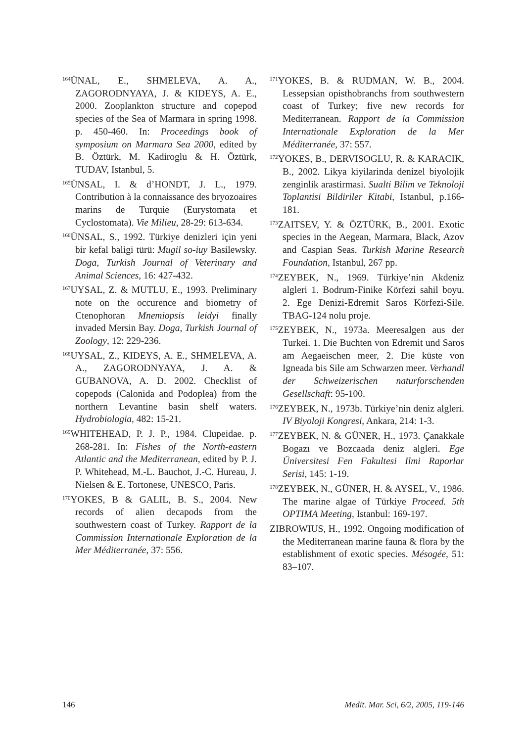<sup>164</sup> ÜNAL, E., SHMELEVA, A. A., ZAGORODNYAYA, J. & KIDEYS, A. E., 2000. Zooplankton structure and copepod species of the Sea of Marmara in spring 1998. p. 450-460. In: Proceedings book of symposium on Marmara Sea 2000, edited by B. Öztürk, M. Kadiroglu & H. Öztürk, TUDAV, Istanbul, 5.
<sup>165</sup> ÜNSAL, I. & d’HONDT, J. L., 1979. Contribution à la connaissance des bryozoaires marins de Turquie (Eurystomata et Cyclostomata). Vie Milieu, 28-29: 613-634.
<sup>166</sup> ÜNSAL, S., 1992. Türkiye denizleri için yeni bir kefal baligi türü: Mugil so-iuy Basilewsky. Doga, Turkish Journal of Veterinary and Animal Sciences, 16: 427-432.
<sup>167</sup>UYSAL, Z. & MUTLU, E., 1993. Preliminary note on the occurence and biometry of Ctenophoran Mnemiopsis leidyi finally invaded Mersin Bay. Doga, Turkish Journal of Zoology, 12: 229-236.
<sup>168</sup>UYSAL, Z., KIDEYS, A. E., SHMELEVA, A. A., ZAGORODNYAYA, J. A. & GUBANOVA, A. D. 2002. Checklist of copepods (Calonida and Podoplea) from the northern Levantine basin shelf waters. Hydrobiologia, 482: 15-21.
<sup>169</sup>WHITEHEAD, P. J. P., 1984. Clupeidae. p. 268-281. In: Fishes of the North-eastern Atlantic and the Mediterranean, edited by P. J. P. Whitehead, M.-L. Bauchot, J.-C. Hureau, J. Nielsen & E. Tortonese, UNESCO, Paris.
<sup>170</sup>YOKES, B & GALIL, B. S., 2004. New records of alien decapods from the southwestern coast of Turkey. Rapport de la Commission Internationale Exploration de la Mer Méditerranée, 37: 556.
<sup>171</sup>YOKES, B. & RUDMAN, W. B., 2004. Lessepsian opisthobranchs from southwestern coast of Turkey; five new records for Mediterranean. Rapport de la Commission Internationale Exploration de la Mer Méditerranée, 37: 557.
<sup>172</sup>YOKES, B., DERVISOGLU, R. & KARACIK, B., 2002. Likya kiyilarinda denizel biyolojik zenginlik arastirmasi. Sualti Bilim ve Teknoloji Toplantisi Bildiriler Kitabi, Istanbul, p.166-181.
<sup>173</sup> ZAITSEV, Y. & ÖZTÜRK, B., 2001. Exotic species in the Aegean, Marmara, Black, Azov and Caspian Seas. Turkish Marine Research Foundation, Istanbul, 267 pp.
<sup>174</sup> ZEYBEK, N., 1969. Türkiye’nin Akdeniz algleri 1. Bodrum-Finike Körfezi sahil boyu. 2. Ege Denizi-Edremit Saros Körfezi-Sile. TBAG-124 nolu proje.
<sup>175</sup> ZEYBEK, N., 1973a. Meeresalgen aus der Turkei. 1. Die Buchten von Edremit und Saros am Aegaeischen meer, 2. Die küste von Igneada bis Sile am Schwarzen meer. Verhandl der Schweizerischen naturforschenden Gesellschaft: 95-100.
<sup>176</sup> ZEYBEK, N., 1973b. Türkiye’nin deniz algleri. IV Biyoloji Kongresi, Ankara, 214: 1-3.
<sup>177</sup> ZEYBEK, N. & GÜNER, H., 1973. Çanakkale Bogazı ve Bozcaada deniz algleri. Ege Üniversitesi Fen Fakultesi Ilmi Raporlar Serisi, 145: 1-19.
<sup>178</sup> ZEYBEK, N., GÜNER, H. & AYSEL, V., 1986. The marine algae of Türkiye Proceed. 5th OPTIMA Meeting, Istanbul: 169-197.
ZIBROWIUS, H., 1992. Ongoing modification of the Mediterranean marine fauna & flora by the establishment of exotic species. Mésogée, 51: 83–107.
146 Medit. Mar. Sci, 6/2, 2005, 119-146